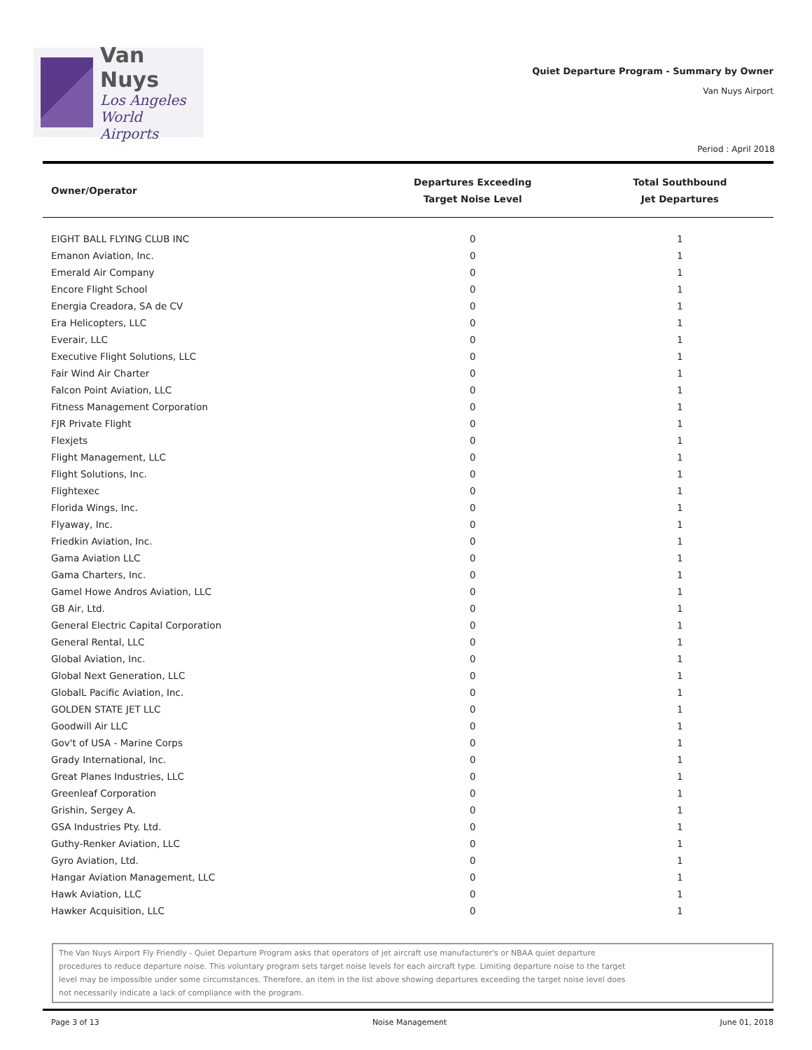Van Nuys
Los Angeles
World Airports
Quiet Departure Program - Summary by Owner
Van Nuys Airport
Period : April 2018
| Owner/Operator | Departures Exceeding Target Noise Level | Total Southbound Jet Departures |
| --- | --- | --- |
| EIGHT BALL FLYING CLUB INC | 0 | 1 |
| Emanon Aviation, Inc. | 0 | 1 |
| Emerald Air Company | 0 | 1 |
| Encore Flight School | 0 | 1 |
| Energia Creadora, SA de CV | 0 | 1 |
| Era Helicopters, LLC | 0 | 1 |
| Everair, LLC | 0 | 1 |
| Executive Flight Solutions, LLC | 0 | 1 |
| Fair Wind Air Charter | 0 | 1 |
| Falcon Point Aviation, LLC | 0 | 1 |
| Fitness Management Corporation | 0 | 1 |
| FJR Private Flight | 0 | 1 |
| Flexjets | 0 | 1 |
| Flight Management, LLC | 0 | 1 |
| Flight Solutions, Inc. | 0 | 1 |
| Flightexec | 0 | 1 |
| Florida Wings, Inc. | 0 | 1 |
| Flyaway, Inc. | 0 | 1 |
| Friedkin Aviation, Inc. | 0 | 1 |
| Gama Aviation LLC | 0 | 1 |
| Gama Charters, Inc. | 0 | 1 |
| Gamel Howe Andros Aviation, LLC | 0 | 1 |
| GB Air, Ltd. | 0 | 1 |
| General Electric Capital Corporation | 0 | 1 |
| General Rental, LLC | 0 | 1 |
| Global Aviation, Inc. | 0 | 1 |
| Global Next Generation, LLC | 0 | 1 |
| GlobalL Pacific Aviation, Inc. | 0 | 1 |
| GOLDEN STATE JET LLC | 0 | 1 |
| Goodwill Air LLC | 0 | 1 |
| Gov't of USA - Marine Corps | 0 | 1 |
| Grady International, Inc. | 0 | 1 |
| Great Planes Industries, LLC | 0 | 1 |
| Greenleaf Corporation | 0 | 1 |
| Grishin, Sergey A. | 0 | 1 |
| GSA Industries Pty. Ltd. | 0 | 1 |
| Guthy-Renker Aviation, LLC | 0 | 1 |
| Gyro Aviation, Ltd. | 0 | 1 |
| Hangar Aviation Management, LLC | 0 | 1 |
| Hawk Aviation, LLC | 0 | 1 |
| Hawker Acquisition, LLC | 0 | 1 |
The Van Nuys Airport Fly Friendly - Quiet Departure Program asks that operators of jet aircraft use manufacturer's or NBAA quiet departure
procedures to reduce departure noise. This voluntary program sets target noise levels for each aircraft type. Limiting departure noise to the target
level may be impossible under some circumstances. Therefore, an item in the list above showing departures exceeding the target noise level does
not necessarily indicate a lack of compliance with the program.
Page 3 of 13 Noise Management June 01, 2018